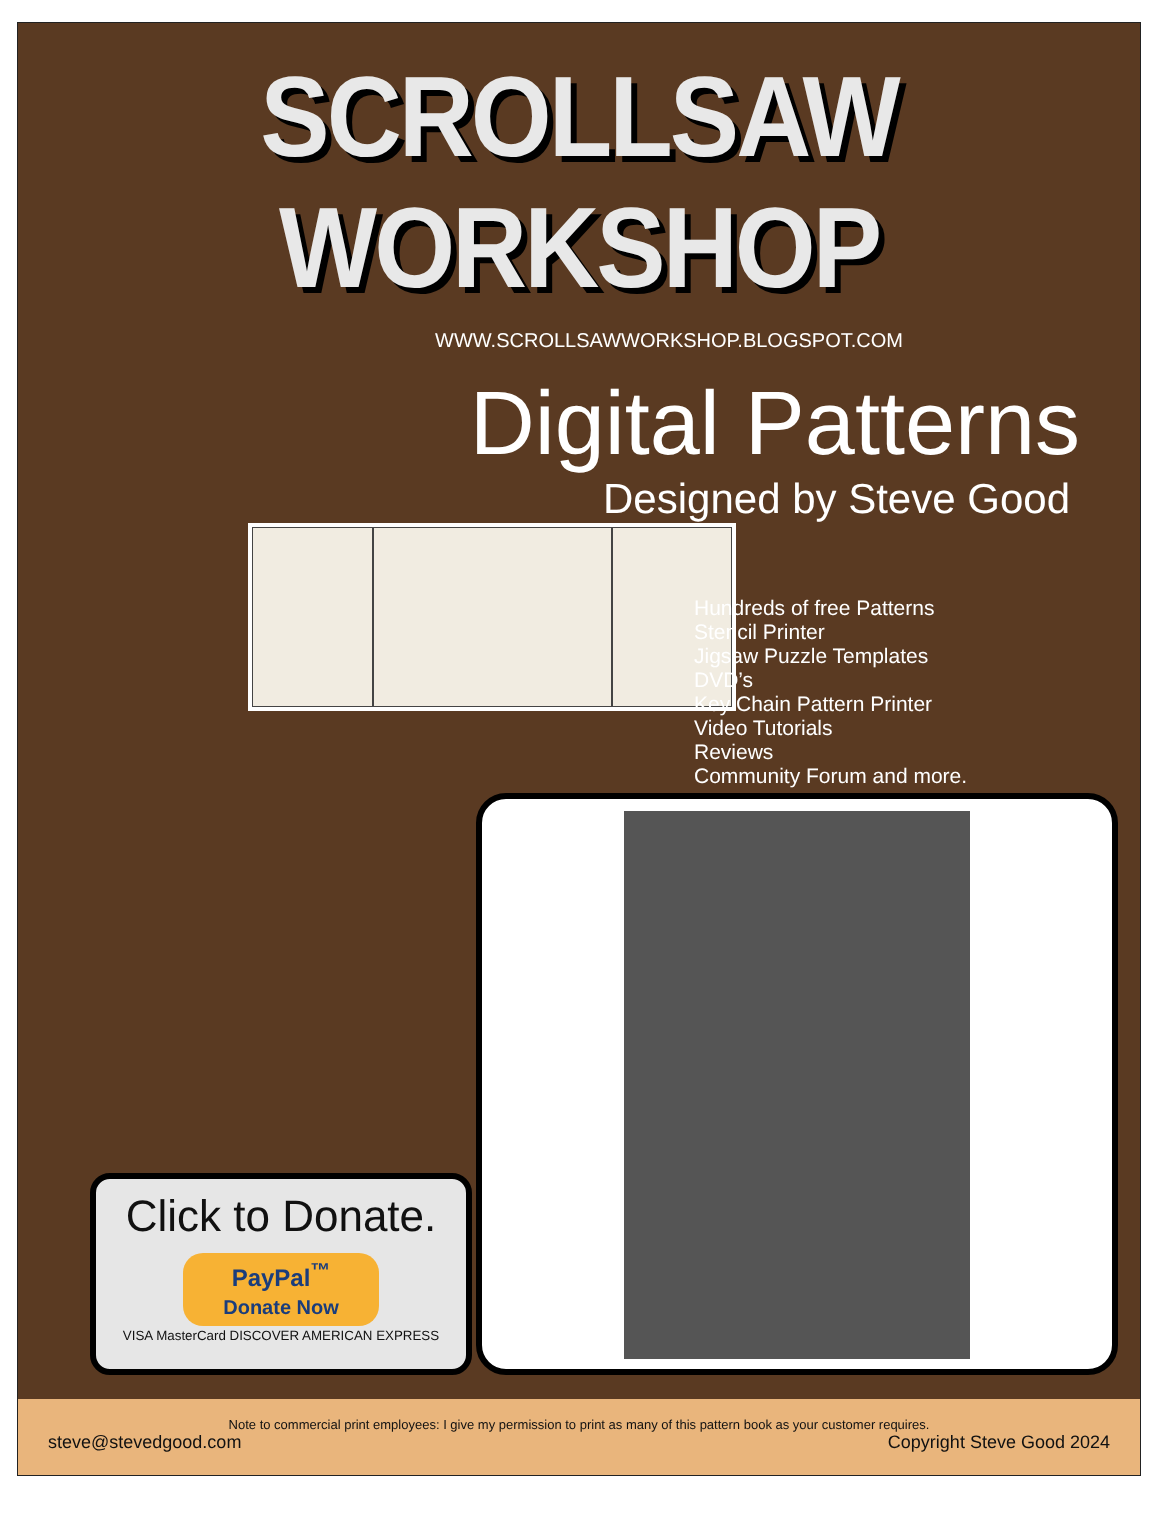SCROLLSAW WORKSHOP
WWW.SCROLLSAWWORKSHOP.BLOGSPOT.COM
Digital Patterns
Designed by Steve Good
Hundreds of free Patterns
Stencil Printer
Jigsaw Puzzle Templates
DVD’s
Key Chain Pattern Printer
Video Tutorials
Reviews
Community Forum and more.
Click to Donate.
PayPal<sup>™</sup>
Donate Now
VISA MasterCard DISCOVER AMERICAN EXPRESS
Note to commercial print employees: I give my permission to print as many of this pattern book as your customer requires.
steve@stevedgood.com Copyright Steve Good 2024